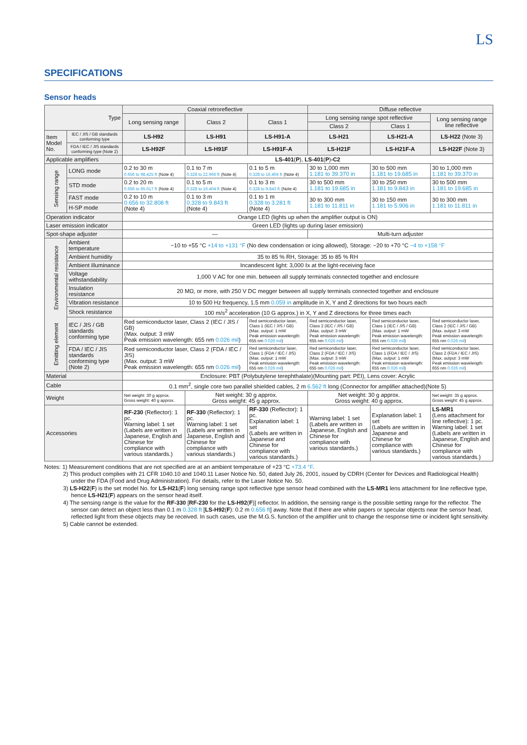LS
SPECIFICATIONS
Sensor heads
| Type | | Coaxial retroreflective | | | Diffuse reflective | | |
| --- | --- | --- | --- | --- | --- | --- | --- |
| | | Long sensing range | Class 2 | Class 1 | Long sensing range spot reflective | | Long sensing range line reflective |
| | | | | | Class 2 | Class 1 | |
| Item Model No. | IEC / JIS / GB standards conforming type | LS-H92 | LS-H91 | LS-H91-A | LS-H21 | LS-H21-A | LS-H22 (Note 3) |
| | FDA / IEC / JIS standards conforming type (Note 2) | LS-H92F | LS-H91F | LS-H91F-A | LS-H21F | LS-H21F-A | LS-H22F (Note 3) |
| Applicable amplifiers | | LS-401 ( P ), LS-401 ( P ) -C2 | | | | | |
| Sensing range | LONG mode | 0.2 to 30 m 0.656 to 98.425 ft (Note 4) | 0.1 to 7 m 0.328 to 22.966 ft (Note 4) | 0.1 to 5 m 0.328 to 16.404 ft (Note 4) | 30 to 1,000 mm 1.181 to 39.370 in | 30 to 500 mm 1.181 to 19.685 in | 30 to 1,000 mm 1.181 to 39.370 in |
| | STD mode | 0.2 to 20 m 0.656 to 65.617 ft (Note 4) | 0.1 to 5 m 0.328 to 16.404 ft (Note 4) | 0.1 to 3 m 0.328 to 9.843 ft (Note 4) | 30 to 500 mm 1.181 to 19.685 in | 30 to 250 mm 1.181 to 9.843 in | 30 to 500 mm 1.181 to 19.685 in |
| | FAST mode | 0.2 to 10 m 0.656 to 32.808 ft (Note 4) | 0.1 to 3 m 0.328 to 9.843 ft (Note 4) | 0.1 to 1 m 0.328 to 3.281 ft (Note 4) | 30 to 300 mm 1.181 to 11.811 in | 30 to 150 mm 1.181 to 5.906 in | 30 to 300 mm 1.181 to 11.811 in |
| | H-SP mode | | | | | | |
| Operation indicator | | Orange LED (lights up when the amplifier output is ON) | | | | | |
| Laser emission indicator | | Green LED (lights up during laser emission) | | | | | |
| Spot-shape adjuster | | — | | | Multi-turn adjuster | | |
| Environmental resistance | Ambient temperature | −10 to +55 °C +14 to +131 °F (No dew condensation or icing allowed), Storage: −20 to +70 °C −4 to +158 °F | | | | | |
| | Ambient humidity | 35 to 85 % RH, Storage: 35 to 85 % RH | | | | | |
| | Ambient illuminance | Incandescent light: 3,000 ℓx at the light-receiving face | | | | | |
| | Voltage withstandability | 1,000 V AC for one min. between all supply terminals connected together and enclosure | | | | | |
| | Insulation resistance | 20 MΩ, or more, with 250 V DC megger between all supply terminals connected together and enclosure | | | | | |
| | Vibration resistance | 10 to 500 Hz frequency, 1.5 mm 0.059 in amplitude in X, Y and Z directions for two hours each | | | | | |
| | Shock resistance | 100 m/s<sup>2</sup> acceleration (10 G approx.) in X, Y and Z directions for three times each | | | | | |
| Emitting element | IEC / JIS / GB standards conforming type | Red semiconductor laser, Class 2 (IEC / JIS / GB) (Max. output: 3 mW Peak emission wavelength: 655 nm 0.026 mil ) | | Red semiconductor laser, Class 1 (IEC / JIS / GB) (Max. output: 1 mW Peak emission wavelength: 655 nm 0.026 mil ) | Red semiconductor laser, Class 2 (IEC / JIS / GB) (Max. output: 3 mW Peak emission wavelength: 655 nm 0.026 mil ) | Red semiconductor laser, Class 1 (IEC / JIS / GB) (Max. output: 1 mW Peak emission wavelength: 655 nm 0.026 mil ) | Red semiconductor laser, Class 2 (IEC / JIS / GB) (Max. output: 3 mW Peak emission wavelength: 655 nm 0.026 mil ) |
| | FDA / IEC / JIS standards conforming type (Note 2) | Red semiconductor laser, Class 2 (FDA / IEC / JIS) (Max. output: 3 mW Peak emission wavelength: 655 nm 0.026 mil ) | | Red semiconductor laser, Class 1 (FDA / IEC / JIS) (Max. output: 1 mW Peak emission wavelength: 655 nm 0.026 mil ) | Red semiconductor laser, Class 2 (FDA / IEC / JIS) (Max. output: 3 mW Peak emission wavelength: 655 nm 0.026 mil ) | Red semiconductor laser, Class 1 (FDA / IEC / JIS) (Max. output: 1 mW Peak emission wavelength: 655 nm 0.026 mil ) | Red semiconductor laser, Class 2 (FDA / IEC / JIS) (Max. output: 3 mW Peak emission wavelength: 655 nm 0.026 mil ) |
| Material | | Enclosure: PBT (Polybutylene terephthalate)(Mounting part: PEI), Lens cover: Acrylic | | | | | |
| Cable | | 0.1 mm<sup>2</sup>, single core two parallel shielded cables, 2 m 6.562 ft long (Connector for amplifier attached)(Note 5) | | | | | |
| Weight | | Net weight: 30 g approx. Gross weight: 40 g approx. | Net weight: 30 g approx. Gross weight: 45 g approx. | | Net weight: 30 g approx. Gross weight: 40 g approx. | | Net weight: 35 g approx. Gross weight: 45 g approx. |
| Accessories | | RF-230 (Reflector): 1 pc. Warning label: 1 set (Labels are written in Japanese, English and Chinese for compliance with various standards.) | RF-330 (Reflector): 1 pc. Warning label: 1 set (Labels are written in Japanese, English and Chinese for compliance with various standards.) | RF-330 (Reflector): 1 pc. Explanation label: 1 set (Labels are written in Japanese and Chinese for compliance with various standards.) | Warning label: 1 set (Labels are written in Japanese, English and Chinese for compliance with various standards.) | Explanation label: 1 set (Labels are written in Japanese and Chinese for compliance with various standards.) | LS-MR1 (Lens attachment for line reflective): 1 pc. Warning label: 1 set (Labels are written in Japanese, English and Chinese for compliance with various standards.) |
Notes: 1) Measurement conditions that are not specified are at an ambient temperature of +23 °C +73.4 °F.
2) This product complies with 21 CFR 1040.10 and 1040.11 Laser Notice No. 50, dated July 26, 2001, issued by CDRH (Center for Devices and Radiological Health) under the FDA (Food and Drug Administration). For details, refer to the Laser Notice No. 50.
3) LS-H22(F) is the set model No. for LS-H21(F) long sensing range spot reflective type sensor head combined with the LS-MR1 lens attachment for line reflective type, hence LS-H21(F) appears on the sensor head itself.
4) The sensing range is the value for the RF-330 [RF-230 for the LS-H92(F)] reflector. In addition, the sensing range is the possible setting range for the reflector. The sensor can detect an object less than 0.1 m 0.328 ft [LS-H92(F): 0.2 m 0.656 ft] away. Note that if there are white papers or specular objects near the sensor head, reflected light from these objects may be received. In such cases, use the M.G.S. function of the amplifier unit to change the response time or incident light sensitivity.
5) Cable cannot be extended.